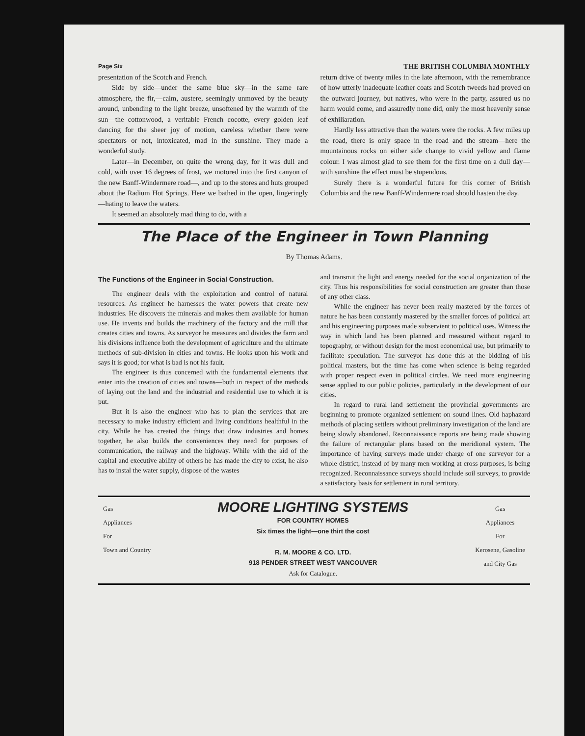Page Six THE BRITISH COLUMBIA MONTHLY
presentation of the Scotch and French.
Side by side—under the same blue sky—in the same rare atmosphere, the fir,—calm, austere, seemingly unmoved by the beauty around, unbending to the light breeze, unsoftened by the warmth of the sun—the cottonwood, a veritable French cocotte, every golden leaf dancing for the sheer joy of motion, careless whether there were spectators or not, intoxicated, mad in the sunshine. They made a wonderful study.
Later—in December, on quite the wrong day, for it was dull and cold, with over 16 degrees of frost, we motored into the first canyon of the new Banff-Windermere road—, and up to the stores and huts grouped about the Radium Hot Springs. Here we bathed in the open, lingeringly—hating to leave the waters.
It seemed an absolutely mad thing to do, with a
return drive of twenty miles in the late afternoon, with the remembrance of how utterly inadequate leather coats and Scotch tweeds had proved on the outward journey, but natives, who were in the party, assured us no harm would come, and assuredly none did, only the most heavenly sense of exhiliaration.
Hardly less attractive than the waters were the rocks. A few miles up the road, there is only space in the road and the stream—here the mountainous rocks on either side change to vivid yellow and flame colour. I was almost glad to see them for the first time on a dull day—with sunshine the effect must be stupendous.
Surely there is a wonderful future for this corner of British Columbia and the new Banff-Windermere road should hasten the day.
The Place of the Engineer in Town Planning
By Thomas Adams.
The Functions of the Engineer in Social Construction.
The engineer deals with the exploitation and control of natural resources. As engineer he harnesses the water powers that create new industries. He discovers the minerals and makes them available for human use. He invents and builds the machinery of the factory and the mill that creates cities and towns. As surveyor he measures and divides the farm and his divisions influence both the development of agriculture and the ultimate methods of sub-division in cities and towns. He looks upon his work and says it is good; for what is bad is not his fault.
The engineer is thus concerned with the fundamental elements that enter into the creation of cities and towns—both in respect of the methods of laying out the land and the industrial and residential use to which it is put.
But it is also the engineer who has to plan the services that are necessary to make industry efficient and living conditions healthful in the city. While he has created the things that draw industries and homes together, he also builds the conveniences they need for purposes of communication, the railway and the highway. While with the aid of the capital and executive ability of others he has made the city to exist, he also has to instal the water supply, dispose of the wastes
and transmit the light and energy needed for the social organization of the city. Thus his responsibilities for social construction are greater than those of any other class.
While the engineer has never been really mastered by the forces of nature he has been constantly mastered by the smaller forces of political art and his engineering purposes made subservient to political uses. Witness the way in which land has been planned and measured without regard to topography, or without design for the most economical use, but primarily to facilitate speculation. The surveyor has done this at the bidding of his political masters, but the time has come when science is being regarded with proper respect even in political circles. We need more engineering sense applied to our public policies, particularly in the development of our cities.
In regard to rural land settlement the provincial governments are beginning to promote organized settlement on sound lines. Old haphazard methods of placing settlers without preliminary investigation of the land are being slowly abandoned. Reconnaissance reports are being made showing the failure of rectangular plans based on the meridional system. The importance of having surveys made under charge of one surveyor for a whole district, instead of by many men working at cross purposes, is being recognized. Reconnaissance surveys should include soil surveys, to provide a satisfactory basis for settlement in rural territory.
Gas
Appliances
For
Town and Country
MOORE LIGHTING SYSTEMS
FOR COUNTRY HOMES
Six times the light—one thirt the cost
R. M. MOORE & CO. LTD.
918 PENDER STREET WEST VANCOUVER
Ask for Catalogue.
Gas
Appliances
For
Kerosene, Gasoline
and City Gas